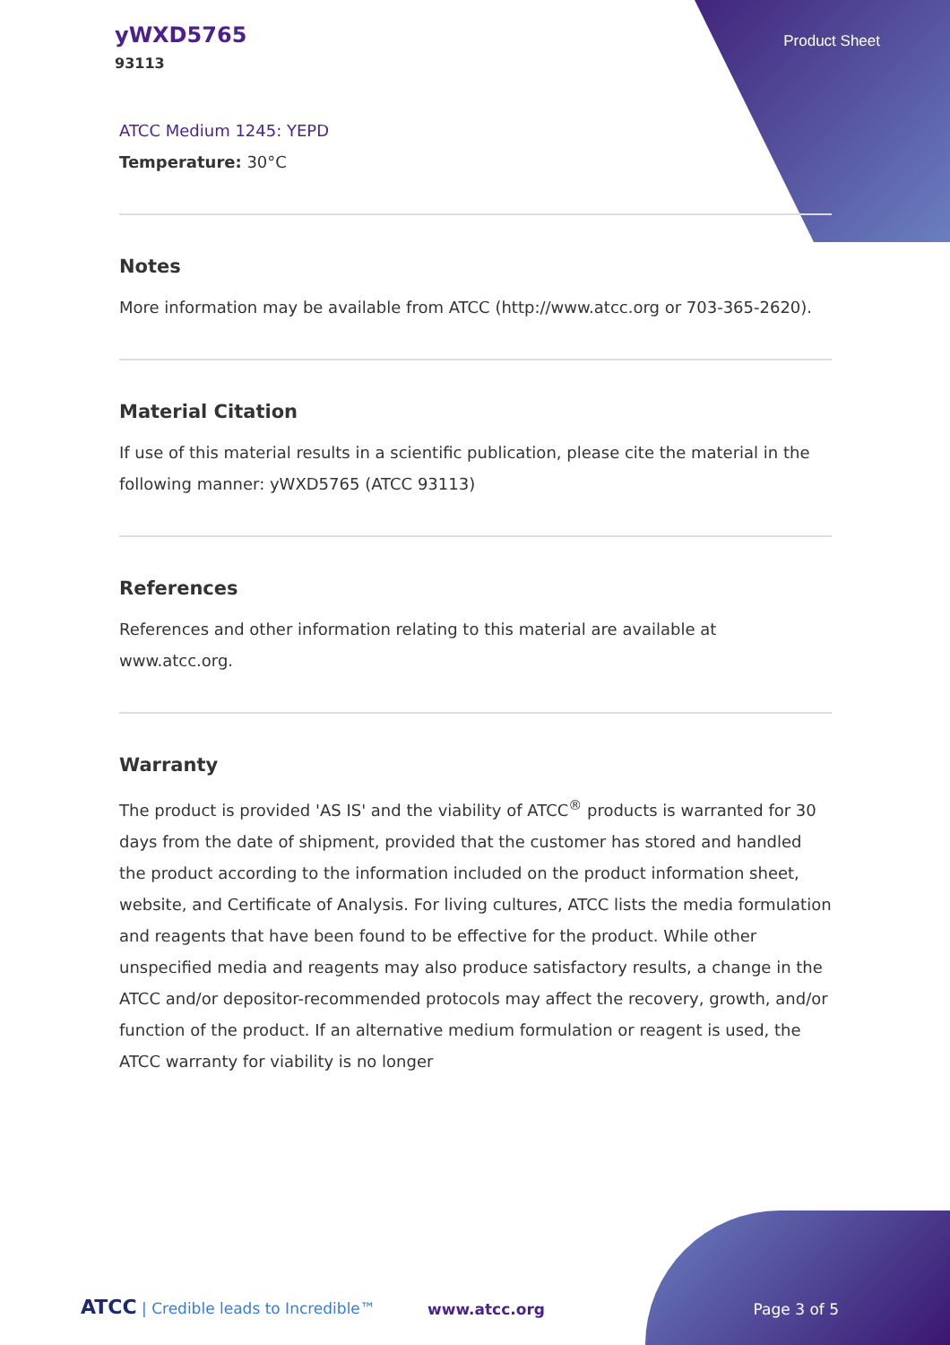yWXD5765
93113
Product Sheet
ATCC Medium 1245: YEPD
Temperature: 30°C
Notes
More information may be available from ATCC (http://www.atcc.org or 703-365-2620).
Material Citation
If use of this material results in a scientific publication, please cite the material in the following manner: yWXD5765 (ATCC 93113)
References
References and other information relating to this material are available at www.atcc.org.
Warranty
The product is provided 'AS IS' and the viability of ATCC<sup>®</sup> products is warranted for 30 days from the date of shipment, provided that the customer has stored and handled the product according to the information included on the product information sheet, website, and Certificate of Analysis. For living cultures, ATCC lists the media formulation and reagents that have been found to be effective for the product. While other unspecified media and reagents may also produce satisfactory results, a change in the ATCC and/or depositor-recommended protocols may affect the recovery, growth, and/or function of the product. If an alternative medium formulation or reagent is used, the ATCC warranty for viability is no longer
ATCC | Credible leads to Incredible™
www.atcc.org Page 3 of 5